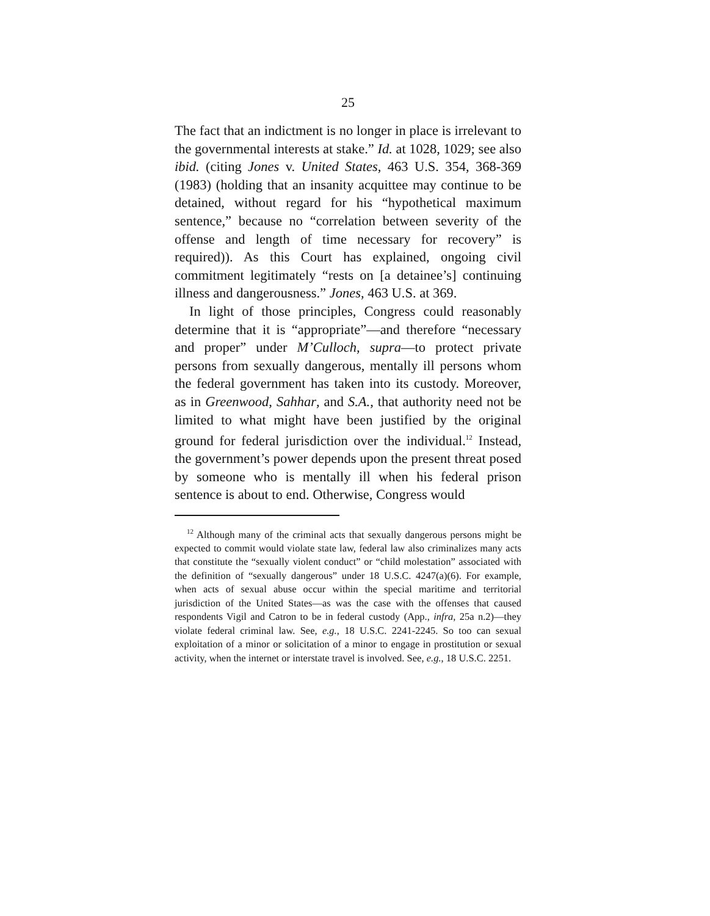25
The fact that an indictment is no longer in place is irrelevant to the governmental interests at stake.” Id. at 1028, 1029; see also ibid. (citing Jones v. United States, 463 U.S. 354, 368-369 (1983) (holding that an insanity acquittee may continue to be detained, without regard for his “hypothetical maximum sentence,” because no “correlation between severity of the offense and length of time necessary for recovery” is required)). As this Court has explained, ongoing civil commitment legitimately “rests on [a detainee’s] continuing illness and dangerousness.” Jones, 463 U.S. at 369.
In light of those principles, Congress could reasonably determine that it is “appropriate”—and therefore “necessary and proper” under M’Culloch, supra—to protect private persons from sexually dangerous, mentally ill persons whom the federal government has taken into its custody. Moreover, as in Greenwood, Sahhar, and S.A., that authority need not be limited to what might have been justified by the original ground for federal jurisdiction over the individual.<sup>12</sup> Instead, the government’s power depends upon the present threat posed by someone who is mentally ill when his federal prison sentence is about to end. Otherwise, Congress would
<sup>12</sup> Although many of the criminal acts that sexually dangerous persons might be expected to commit would violate state law, federal law also criminalizes many acts that constitute the “sexually violent conduct” or “child molestation” associated with the definition of “sexually dangerous” under 18 U.S.C. 4247(a)(6). For example, when acts of sexual abuse occur within the special maritime and territorial jurisdiction of the United States—as was the case with the offenses that caused respondents Vigil and Catron to be in federal custody (App., infra, 25a n.2)—they violate federal criminal law. See, e.g., 18 U.S.C. 2241-2245. So too can sexual exploitation of a minor or solicitation of a minor to engage in prostitution or sexual activity, when the internet or interstate travel is involved. See, e.g., 18 U.S.C. 2251.